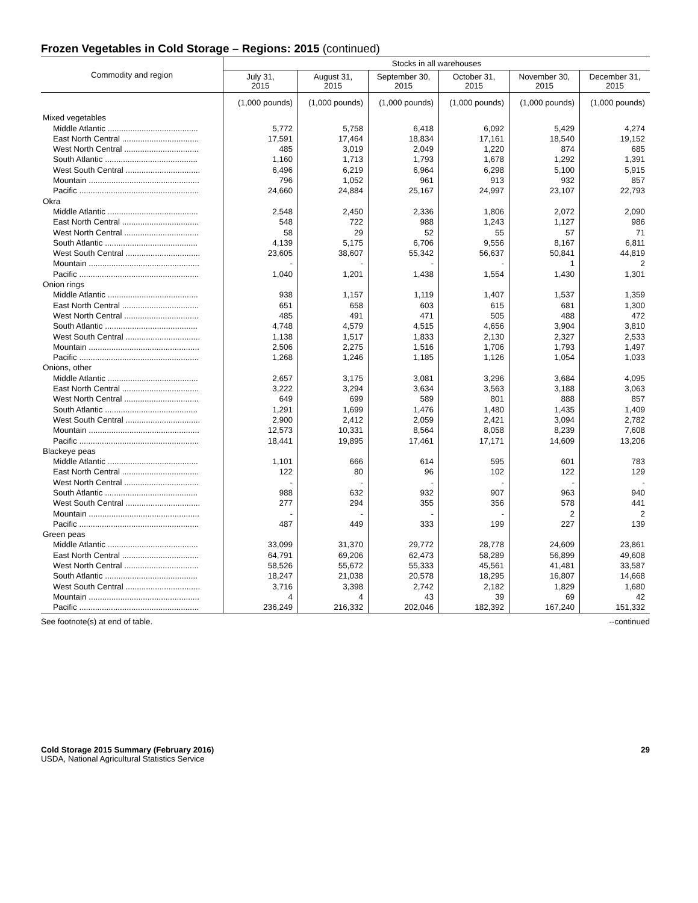Frozen Vegetables in Cold Storage – Regions: 2015 (continued)
| Commodity and region | Stocks in all warehouses | | | | | |
| --- | --- | --- | --- | --- | --- | --- |
| | July 31, 2015 | August 31, 2015 | September 30, 2015 | October 31, 2015 | November 30, 2015 | December 31, 2015 |
| | (1,000 pounds) | (1,000 pounds) | (1,000 pounds) | (1,000 pounds) | (1,000 pounds) | (1,000 pounds) |
| Mixed vegetables | | | | | | |
| Middle Atlantic ........................................ | 5,772 | 5,758 | 6,418 | 6,092 | 5,429 | 4,274 |
| East North Central .................................. | 17,591 | 17,464 | 18,834 | 17,161 | 18,540 | 19,152 |
| West North Central ................................. | 485 | 3,019 | 2,049 | 1,220 | 874 | 685 |
| South Atlantic ......................................... | 1,160 | 1,713 | 1,793 | 1,678 | 1,292 | 1,391 |
| West South Central ................................. | 6,496 | 6,219 | 6,964 | 6,298 | 5,100 | 5,915 |
| Mountain ................................................. | 796 | 1,052 | 961 | 913 | 932 | 857 |
| Pacific ..................................................... | 24,660 | 24,884 | 25,167 | 24,997 | 23,107 | 22,793 |
| Okra | | | | | | |
| Middle Atlantic ........................................ | 2,548 | 2,450 | 2,336 | 1,806 | 2,072 | 2,090 |
| East North Central .................................. | 548 | 722 | 988 | 1,243 | 1,127 | 986 |
| West North Central ................................. | 58 | 29 | 52 | 55 | 57 | 71 |
| South Atlantic ......................................... | 4,139 | 5,175 | 6,706 | 9,556 | 8,167 | 6,811 |
| West South Central ................................. | 23,605 | 38,607 | 55,342 | 56,637 | 50,841 | 44,819 |
| Mountain ................................................. | - | - | - | - | 1 | 2 |
| Pacific ..................................................... | 1,040 | 1,201 | 1,438 | 1,554 | 1,430 | 1,301 |
| Onion rings | | | | | | |
| Middle Atlantic ........................................ | 938 | 1,157 | 1,119 | 1,407 | 1,537 | 1,359 |
| East North Central .................................. | 651 | 658 | 603 | 615 | 681 | 1,300 |
| West North Central ................................. | 485 | 491 | 471 | 505 | 488 | 472 |
| South Atlantic ......................................... | 4,748 | 4,579 | 4,515 | 4,656 | 3,904 | 3,810 |
| West South Central ................................. | 1,138 | 1,517 | 1,833 | 2,130 | 2,327 | 2,533 |
| Mountain ................................................. | 2,506 | 2,275 | 1,516 | 1,706 | 1,793 | 1,497 |
| Pacific ..................................................... | 1,268 | 1,246 | 1,185 | 1,126 | 1,054 | 1,033 |
| Onions, other | | | | | | |
| Middle Atlantic ........................................ | 2,657 | 3,175 | 3,081 | 3,296 | 3,684 | 4,095 |
| East North Central .................................. | 3,222 | 3,294 | 3,634 | 3,563 | 3,188 | 3,063 |
| West North Central ................................. | 649 | 699 | 589 | 801 | 888 | 857 |
| South Atlantic ......................................... | 1,291 | 1,699 | 1,476 | 1,480 | 1,435 | 1,409 |
| West South Central ................................. | 2,900 | 2,412 | 2,059 | 2,421 | 3,094 | 2,782 |
| Mountain ................................................. | 12,573 | 10,331 | 8,564 | 8,058 | 8,239 | 7,608 |
| Pacific ..................................................... | 18,441 | 19,895 | 17,461 | 17,171 | 14,609 | 13,206 |
| Blackeye peas | | | | | | |
| Middle Atlantic ........................................ | 1,101 | 666 | 614 | 595 | 601 | 783 |
| East North Central .................................. | 122 | 80 | 96 | 102 | 122 | 129 |
| West North Central ................................. | - | - | - | - | - | - |
| South Atlantic ......................................... | 988 | 632 | 932 | 907 | 963 | 940 |
| West South Central ................................. | 277 | 294 | 355 | 356 | 578 | 441 |
| Mountain ................................................. | - | - | - | - | 2 | 2 |
| Pacific ..................................................... | 487 | 449 | 333 | 199 | 227 | 139 |
| Green peas | | | | | | |
| Middle Atlantic ........................................ | 33,099 | 31,370 | 29,772 | 28,778 | 24,609 | 23,861 |
| East North Central .................................. | 64,791 | 69,206 | 62,473 | 58,289 | 56,899 | 49,608 |
| West North Central ................................. | 58,526 | 55,672 | 55,333 | 45,561 | 41,481 | 33,587 |
| South Atlantic ......................................... | 18,247 | 21,038 | 20,578 | 18,295 | 16,807 | 14,668 |
| West South Central ................................. | 3,716 | 3,398 | 2,742 | 2,182 | 1,829 | 1,680 |
| Mountain ................................................. | 4 | 4 | 43 | 39 | 69 | 42 |
| Pacific ..................................................... | 236,249 | 216,332 | 202,046 | 182,392 | 167,240 | 151,332 |
See footnote(s) at end of table. --continued
Cold Storage 2015 Summary (February 2016) 29
USDA, National Agricultural Statistics Service